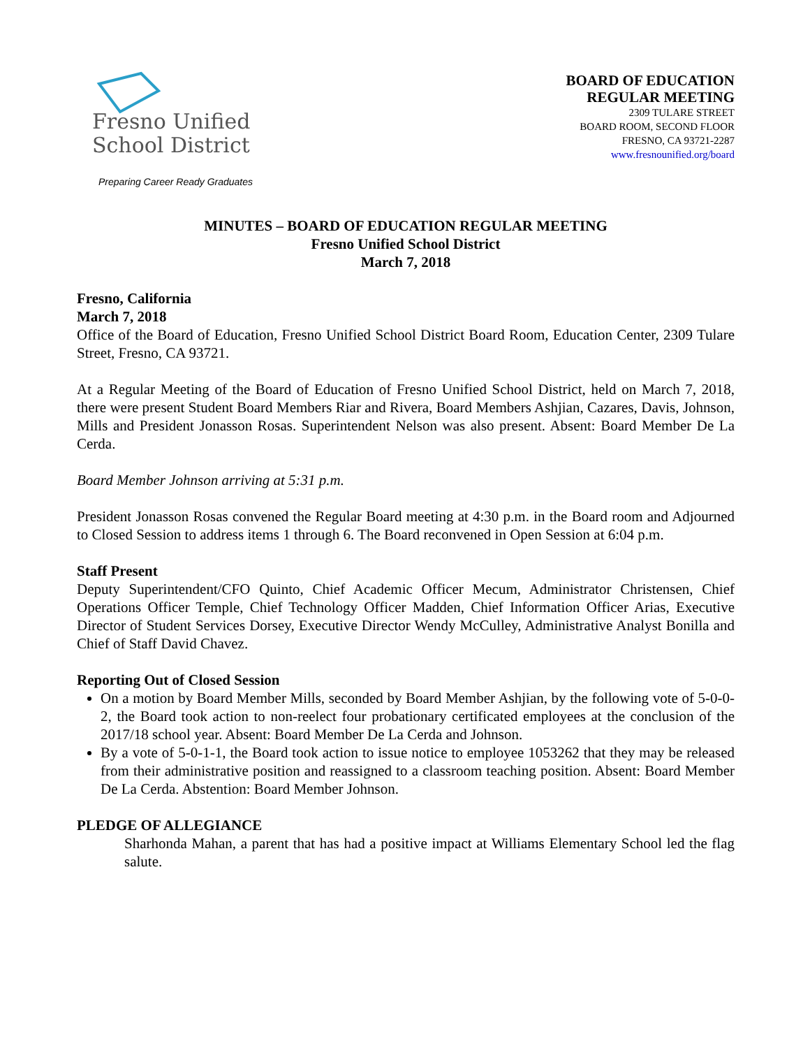Fresno Unified
School District
Preparing Career Ready Graduates
BOARD OF EDUCATION
REGULAR MEETING
2309 TULARE STREET
BOARD ROOM, SECOND FLOOR
FRESNO, CA 93721-2287
www.fresnounified.org/board
MINUTES – BOARD OF EDUCATION REGULAR MEETING
Fresno Unified School District
March 7, 2018
Fresno, California
March 7, 2018
Office of the Board of Education, Fresno Unified School District Board Room, Education Center, 2309 Tulare Street, Fresno, CA 93721.
At a Regular Meeting of the Board of Education of Fresno Unified School District, held on March 7, 2018, there were present Student Board Members Riar and Rivera, Board Members Ashjian, Cazares, Davis, Johnson, Mills and President Jonasson Rosas. Superintendent Nelson was also present. Absent: Board Member De La Cerda.
Board Member Johnson arriving at 5:31 p.m.
President Jonasson Rosas convened the Regular Board meeting at 4:30 p.m. in the Board room and Adjourned to Closed Session to address items 1 through 6. The Board reconvened in Open Session at 6:04 p.m.
Staff Present
Deputy Superintendent/CFO Quinto, Chief Academic Officer Mecum, Administrator Christensen, Chief Operations Officer Temple, Chief Technology Officer Madden, Chief Information Officer Arias, Executive Director of Student Services Dorsey, Executive Director Wendy McCulley, Administrative Analyst Bonilla and Chief of Staff David Chavez.
Reporting Out of Closed Session
On a motion by Board Member Mills, seconded by Board Member Ashjian, by the following vote of 5-0-0-2, the Board took action to non-reelect four probationary certificated employees at the conclusion of the 2017/18 school year. Absent: Board Member De La Cerda and Johnson.
By a vote of 5-0-1-1, the Board took action to issue notice to employee 1053262 that they may be released from their administrative position and reassigned to a classroom teaching position. Absent: Board Member De La Cerda. Abstention: Board Member Johnson.
PLEDGE OF ALLEGIANCE
Sharhonda Mahan, a parent that has had a positive impact at Williams Elementary School led the flag salute.